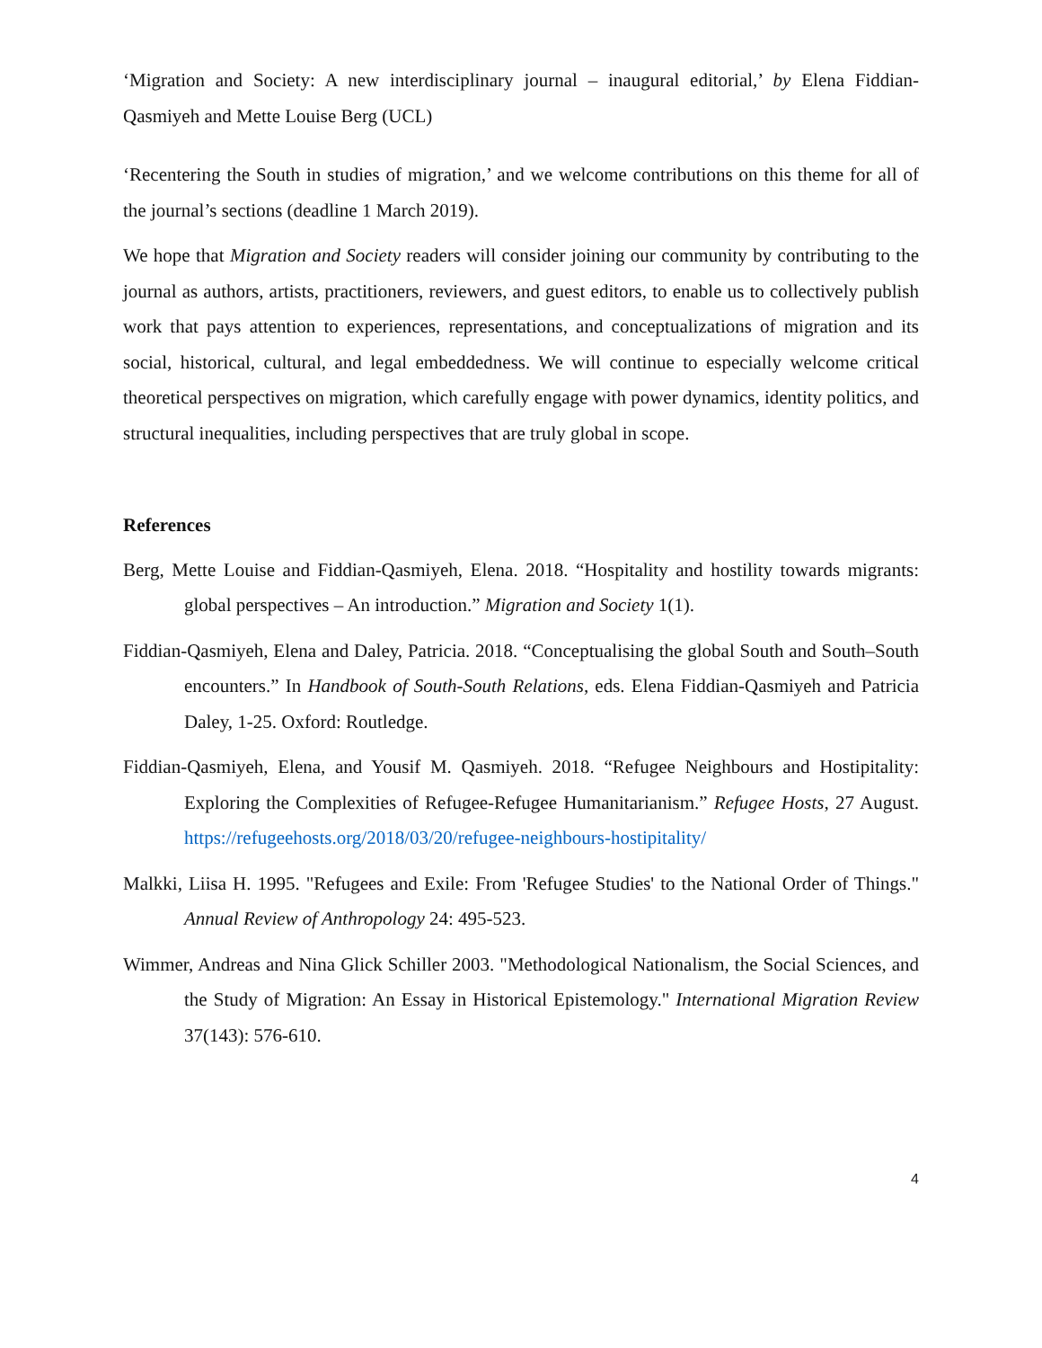‘Migration and Society: A new interdisciplinary journal – inaugural editorial,’ by Elena Fiddian-Qasmiyeh and Mette Louise Berg (UCL)
‘Recentering the South in studies of migration,’ and we welcome contributions on this theme for all of the journal’s sections (deadline 1 March 2019).
We hope that Migration and Society readers will consider joining our community by contributing to the journal as authors, artists, practitioners, reviewers, and guest editors, to enable us to collectively publish work that pays attention to experiences, representations, and conceptualizations of migration and its social, historical, cultural, and legal embeddedness. We will continue to especially welcome critical theoretical perspectives on migration, which carefully engage with power dynamics, identity politics, and structural inequalities, including perspectives that are truly global in scope.
References
Berg, Mette Louise and Fiddian-Qasmiyeh, Elena. 2018. “Hospitality and hostility towards migrants: global perspectives – An introduction.” Migration and Society 1(1).
Fiddian-Qasmiyeh, Elena and Daley, Patricia. 2018. “Conceptualising the global South and South–South encounters.” In Handbook of South-South Relations, eds. Elena Fiddian-Qasmiyeh and Patricia Daley, 1-25. Oxford: Routledge.
Fiddian-Qasmiyeh, Elena, and Yousif M. Qasmiyeh. 2018. “Refugee Neighbours and Hostipitality: Exploring the Complexities of Refugee-Refugee Humanitarianism.” Refugee Hosts, 27 August. https://refugeehosts.org/2018/03/20/refugee-neighbours-hostipitality/
Malkki, Liisa H. 1995. "Refugees and Exile: From 'Refugee Studies' to the National Order of Things." Annual Review of Anthropology 24: 495-523.
Wimmer, Andreas and Nina Glick Schiller 2003. "Methodological Nationalism, the Social Sciences, and the Study of Migration: An Essay in Historical Epistemology." International Migration Review 37(143): 576-610.
4